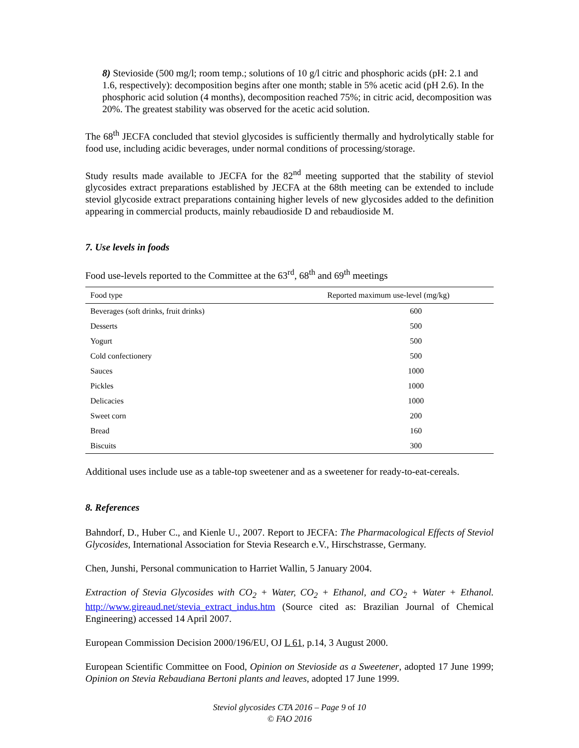8) Stevioside (500 mg/l; room temp.; solutions of 10 g/l citric and phosphoric acids (pH: 2.1 and 1.6, respectively): decomposition begins after one month; stable in 5% acetic acid (pH 2.6). In the phosphoric acid solution (4 months), decomposition reached 75%; in citric acid, decomposition was 20%. The greatest stability was observed for the acetic acid solution.
The 68<sup>th</sup> JECFA concluded that steviol glycosides is sufficiently thermally and hydrolytically stable for food use, including acidic beverages, under normal conditions of processing/storage.
Study results made available to JECFA for the 82<sup>nd</sup> meeting supported that the stability of steviol glycosides extract preparations established by JECFA at the 68th meeting can be extended to include steviol glycoside extract preparations containing higher levels of new glycosides added to the definition appearing in commercial products, mainly rebaudioside D and rebaudioside M.
7. Use levels in foods
Food use-levels reported to the Committee at the 63<sup>rd</sup>, 68<sup>th</sup> and 69<sup>th</sup> meetings
| Food type | Reported maximum use-level (mg/kg) |
| --- | --- |
| Beverages (soft drinks, fruit drinks) | 600 |
| Desserts | 500 |
| Yogurt | 500 |
| Cold confectionery | 500 |
| Sauces | 1000 |
| Pickles | 1000 |
| Delicacies | 1000 |
| Sweet corn | 200 |
| Bread | 160 |
| Biscuits | 300 |
Additional uses include use as a table-top sweetener and as a sweetener for ready-to-eat-cereals.
8. References
Bahndorf, D., Huber C., and Kienle U., 2007. Report to JECFA: The Pharmacological Effects of Steviol Glycosides, International Association for Stevia Research e.V., Hirschstrasse, Germany.
Chen, Junshi, Personal communication to Harriet Wallin, 5 January 2004.
Extraction of Stevia Glycosides with CO<sub>2</sub> + Water, CO<sub>2</sub> + Ethanol, and CO<sub>2</sub> + Water + Ethanol. http://www.gireaud.net/stevia_extract_indus.htm (Source cited as: Brazilian Journal of Chemical Engineering) accessed 14 April 2007.
European Commission Decision 2000/196/EU, OJ L 61, p.14, 3 August 2000.
European Scientific Committee on Food, Opinion on Stevioside as a Sweetener, adopted 17 June 1999; Opinion on Stevia Rebaudiana Bertoni plants and leaves, adopted 17 June 1999.
Steviol glycosides CTA 2016 – Page 9 of 10
© FAO 2016